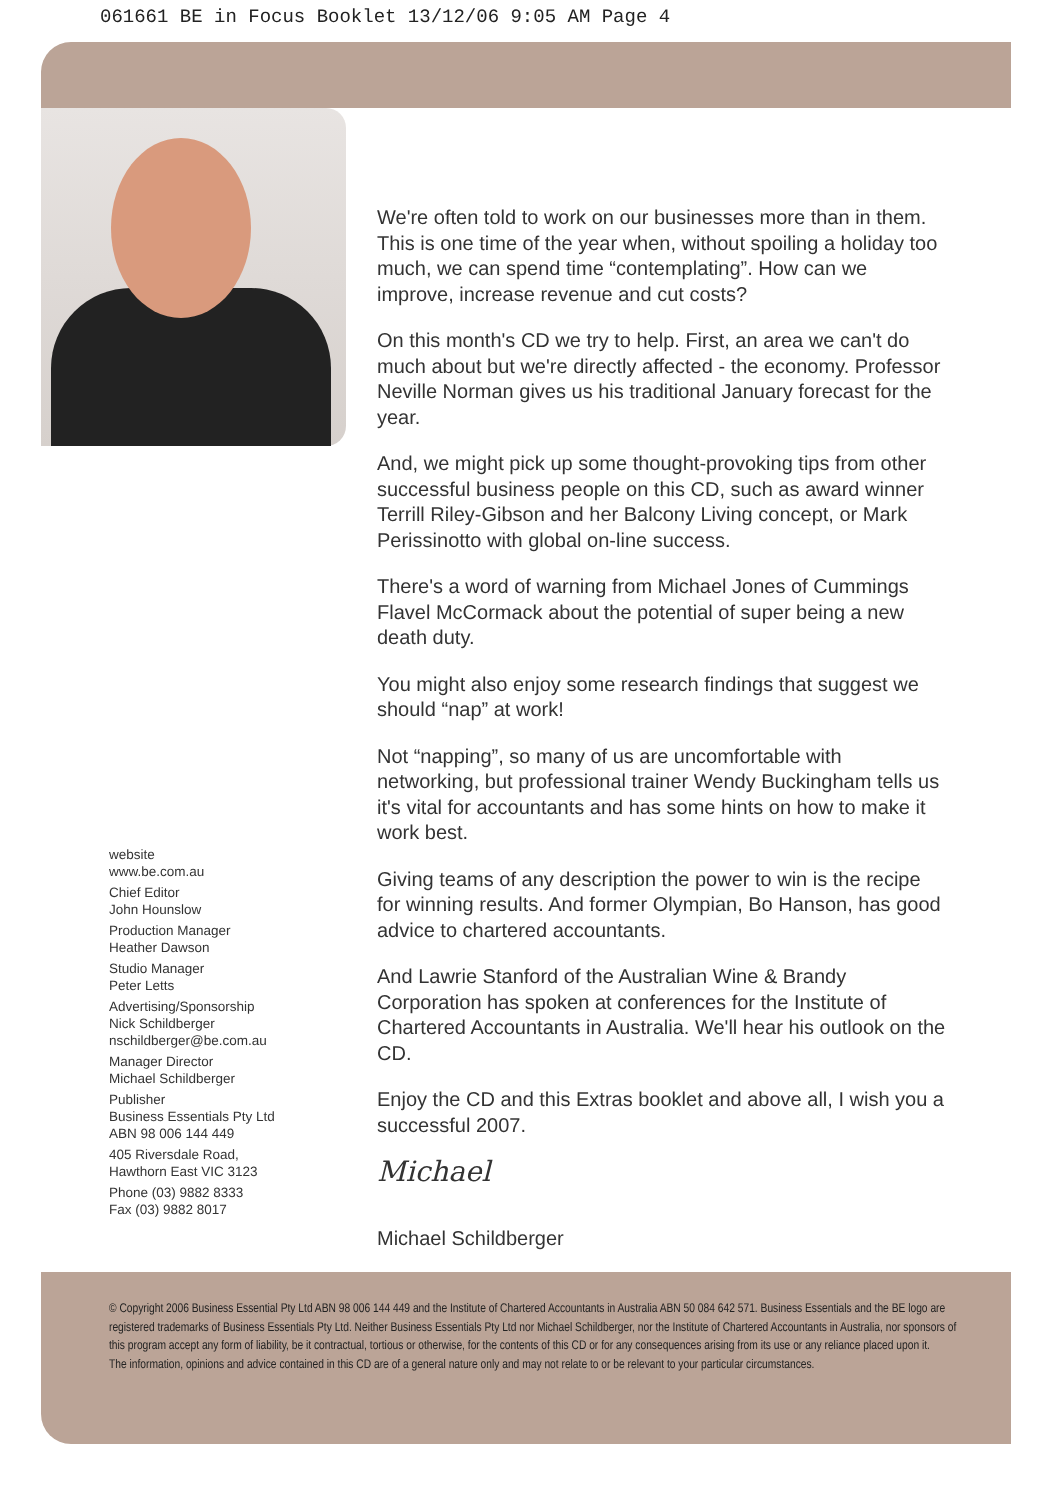061661 BE in Focus Booklet 13/12/06 9:05 AM Page 4
We're often told to work on our businesses more than in them. This is one time of the year when, without spoiling a holiday too much, we can spend time “contemplating”. How can we improve, increase revenue and cut costs?
On this month's CD we try to help. First, an area we can't do much about but we're directly affected - the economy. Professor Neville Norman gives us his traditional January forecast for the year.
And, we might pick up some thought-provoking tips from other successful business people on this CD, such as award winner Terrill Riley-Gibson and her Balcony Living concept, or Mark Perissinotto with global on-line success.
There's a word of warning from Michael Jones of Cummings Flavel McCormack about the potential of super being a new death duty.
You might also enjoy some research findings that suggest we should “nap” at work!
Not “napping”, so many of us are uncomfortable with networking, but professional trainer Wendy Buckingham tells us it's vital for accountants and has some hints on how to make it work best.
Giving teams of any description the power to win is the recipe for winning results. And former Olympian, Bo Hanson, has good advice to chartered accountants.
And Lawrie Stanford of the Australian Wine & Brandy Corporation has spoken at conferences for the Institute of Chartered Accountants in Australia. We'll hear his outlook on the CD.
Enjoy the CD and this Extras booklet and above all, I wish you a successful 2007.
Michael Schildberger
Michael
website
www.be.com.au
Chief Editor
John Hounslow
Production Manager
Heather Dawson
Studio Manager
Peter Letts
Advertising/Sponsorship
Nick Schildberger
nschildberger@be.com.au
Manager Director
Michael Schildberger
Publisher
Business Essentials Pty Ltd
ABN 98 006 144 449
405 Riversdale Road,
Hawthorn East VIC 3123
Phone (03) 9882 8333
Fax (03) 9882 8017
© Copyright 2006 Business Essential Pty Ltd ABN 98 006 144 449 and the Institute of Chartered Accountants in Australia ABN 50 084 642 571. Business Essentials and the BE logo are registered trademarks of Business Essentials Pty Ltd. Neither Business Essentials Pty Ltd nor Michael Schildberger, nor the Institute of Chartered Accountants in Australia, nor sponsors of this program accept any form of liability, be it contractual, tortious or otherwise, for the contents of this CD or for any consequences arising from its use or any reliance placed upon it.
The information, opinions and advice contained in this CD are of a general nature only and may not relate to or be relevant to your particular circumstances.